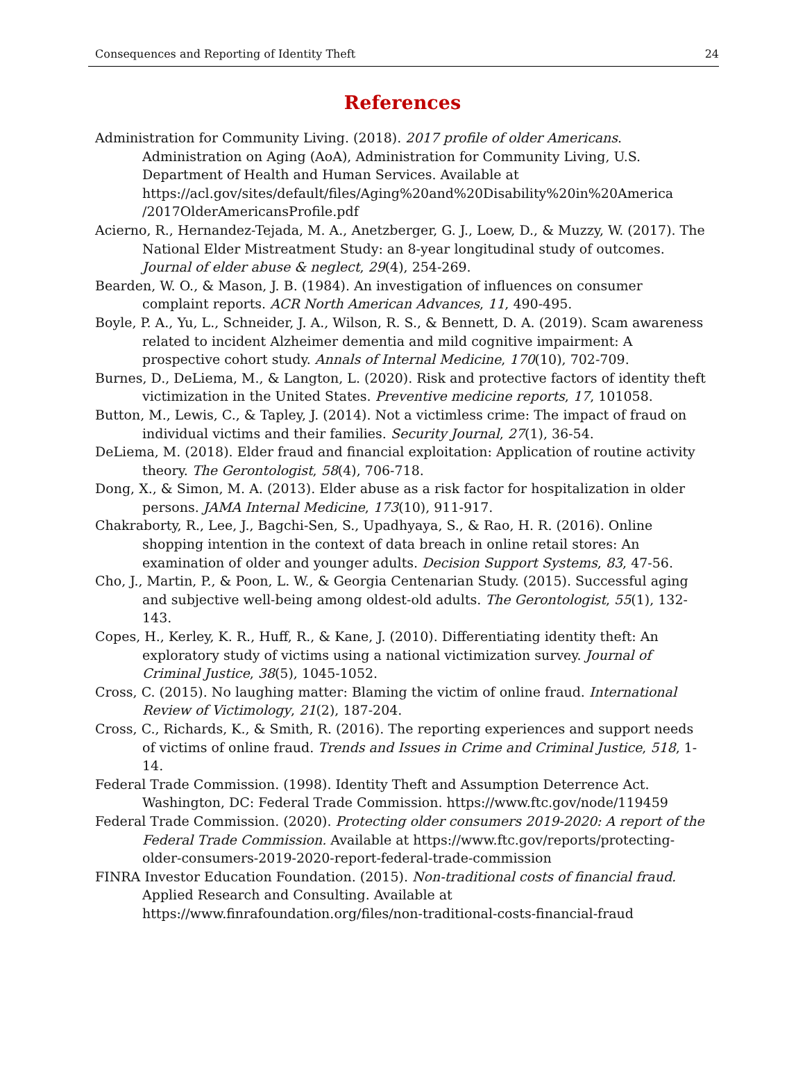Consequences and Reporting of Identity Theft 24
References
Administration for Community Living. (2018). 2017 profile of older Americans. Administration on Aging (AoA), Administration for Community Living, U.S. Department of Health and Human Services. Available at https://acl.gov/sites/default/files/Aging%20and%20Disability%20in%20America /2017OlderAmericansProfile.pdf
Acierno, R., Hernandez-Tejada, M. A., Anetzberger, G. J., Loew, D., & Muzzy, W. (2017). The National Elder Mistreatment Study: an 8-year longitudinal study of outcomes. Journal of elder abuse & neglect, 29(4), 254-269.
Bearden, W. O., & Mason, J. B. (1984). An investigation of influences on consumer complaint reports. ACR North American Advances, 11, 490-495.
Boyle, P. A., Yu, L., Schneider, J. A., Wilson, R. S., & Bennett, D. A. (2019). Scam awareness related to incident Alzheimer dementia and mild cognitive impairment: A prospective cohort study. Annals of Internal Medicine, 170(10), 702-709.
Burnes, D., DeLiema, M., & Langton, L. (2020). Risk and protective factors of identity theft victimization in the United States. Preventive medicine reports, 17, 101058.
Button, M., Lewis, C., & Tapley, J. (2014). Not a victimless crime: The impact of fraud on individual victims and their families. Security Journal, 27(1), 36-54.
DeLiema, M. (2018). Elder fraud and financial exploitation: Application of routine activity theory. The Gerontologist, 58(4), 706-718.
Dong, X., & Simon, M. A. (2013). Elder abuse as a risk factor for hospitalization in older persons. JAMA Internal Medicine, 173(10), 911-917.
Chakraborty, R., Lee, J., Bagchi-Sen, S., Upadhyaya, S., & Rao, H. R. (2016). Online shopping intention in the context of data breach in online retail stores: An examination of older and younger adults. Decision Support Systems, 83, 47-56.
Cho, J., Martin, P., & Poon, L. W., & Georgia Centenarian Study. (2015). Successful aging and subjective well-being among oldest-old adults. The Gerontologist, 55(1), 132-143.
Copes, H., Kerley, K. R., Huff, R., & Kane, J. (2010). Differentiating identity theft: An exploratory study of victims using a national victimization survey. Journal of Criminal Justice, 38(5), 1045-1052.
Cross, C. (2015). No laughing matter: Blaming the victim of online fraud. International Review of Victimology, 21(2), 187-204.
Cross, C., Richards, K., & Smith, R. (2016). The reporting experiences and support needs of victims of online fraud. Trends and Issues in Crime and Criminal Justice, 518, 1-14.
Federal Trade Commission. (1998). Identity Theft and Assumption Deterrence Act. Washington, DC: Federal Trade Commission. https://www.ftc.gov/node/119459
Federal Trade Commission. (2020). Protecting older consumers 2019-2020: A report of the Federal Trade Commission. Available at https://www.ftc.gov/reports/protecting-older-consumers-2019-2020-report-federal-trade-commission
FINRA Investor Education Foundation. (2015). Non-traditional costs of financial fraud. Applied Research and Consulting. Available at https://www.finrafoundation.org/files/non-traditional-costs-financial-fraud